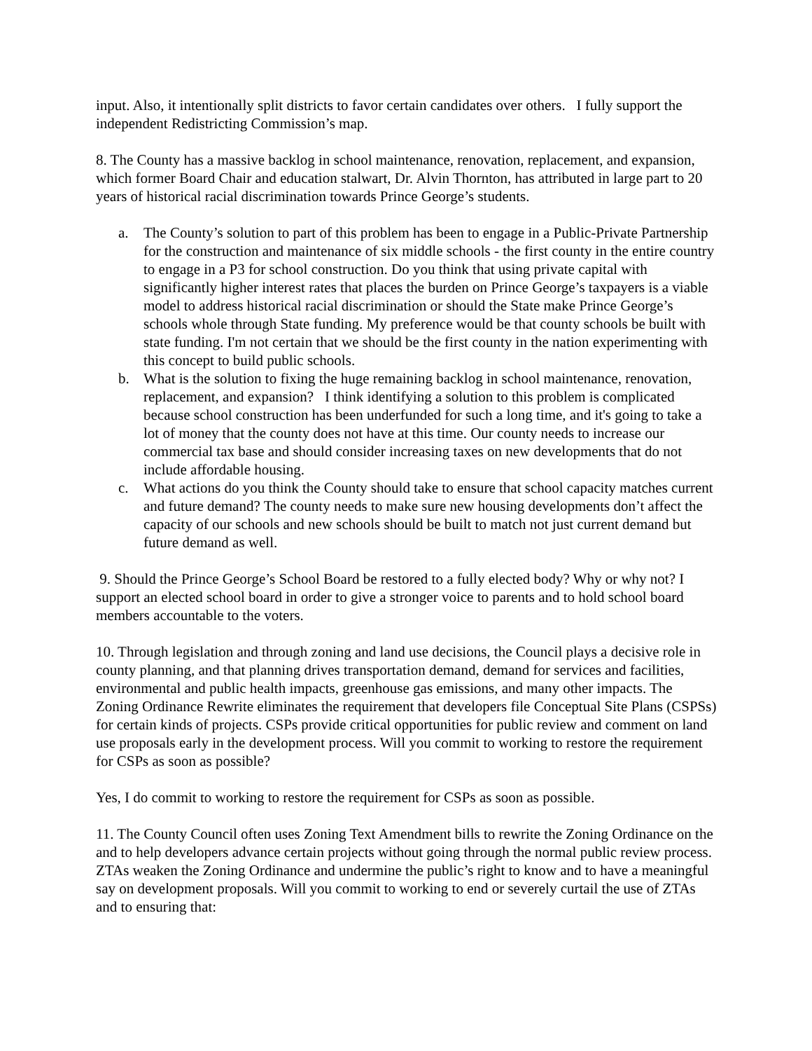input. Also, it intentionally split districts to favor certain candidates over others. I fully support the independent Redistricting Commission’s map.
8. The County has a massive backlog in school maintenance, renovation, replacement, and expansion, which former Board Chair and education stalwart, Dr. Alvin Thornton, has attributed in large part to 20 years of historical racial discrimination towards Prince George’s students.
a. The County’s solution to part of this problem has been to engage in a Public-Private Partnership for the construction and maintenance of six middle schools - the first county in the entire country to engage in a P3 for school construction. Do you think that using private capital with significantly higher interest rates that places the burden on Prince George’s taxpayers is a viable model to address historical racial discrimination or should the State make Prince George’s schools whole through State funding. My preference would be that county schools be built with state funding. I'm not certain that we should be the first county in the nation experimenting with this concept to build public schools.
b. What is the solution to fixing the huge remaining backlog in school maintenance, renovation, replacement, and expansion? I think identifying a solution to this problem is complicated because school construction has been underfunded for such a long time, and it's going to take a lot of money that the county does not have at this time. Our county needs to increase our commercial tax base and should consider increasing taxes on new developments that do not include affordable housing.
c. What actions do you think the County should take to ensure that school capacity matches current and future demand? The county needs to make sure new housing developments don’t affect the capacity of our schools and new schools should be built to match not just current demand but future demand as well.
9. Should the Prince George’s School Board be restored to a fully elected body? Why or why not? I support an elected school board in order to give a stronger voice to parents and to hold school board members accountable to the voters.
10. Through legislation and through zoning and land use decisions, the Council plays a decisive role in county planning, and that planning drives transportation demand, demand for services and facilities, environmental and public health impacts, greenhouse gas emissions, and many other impacts. The Zoning Ordinance Rewrite eliminates the requirement that developers file Conceptual Site Plans (CSPSs) for certain kinds of projects. CSPs provide critical opportunities for public review and comment on land use proposals early in the development process. Will you commit to working to restore the requirement for CSPs as soon as possible?
Yes, I do commit to working to restore the requirement for CSPs as soon as possible.
11. The County Council often uses Zoning Text Amendment bills to rewrite the Zoning Ordinance on the and to help developers advance certain projects without going through the normal public review process. ZTAs weaken the Zoning Ordinance and undermine the public’s right to know and to have a meaningful say on development proposals. Will you commit to working to end or severely curtail the use of ZTAs and to ensuring that: